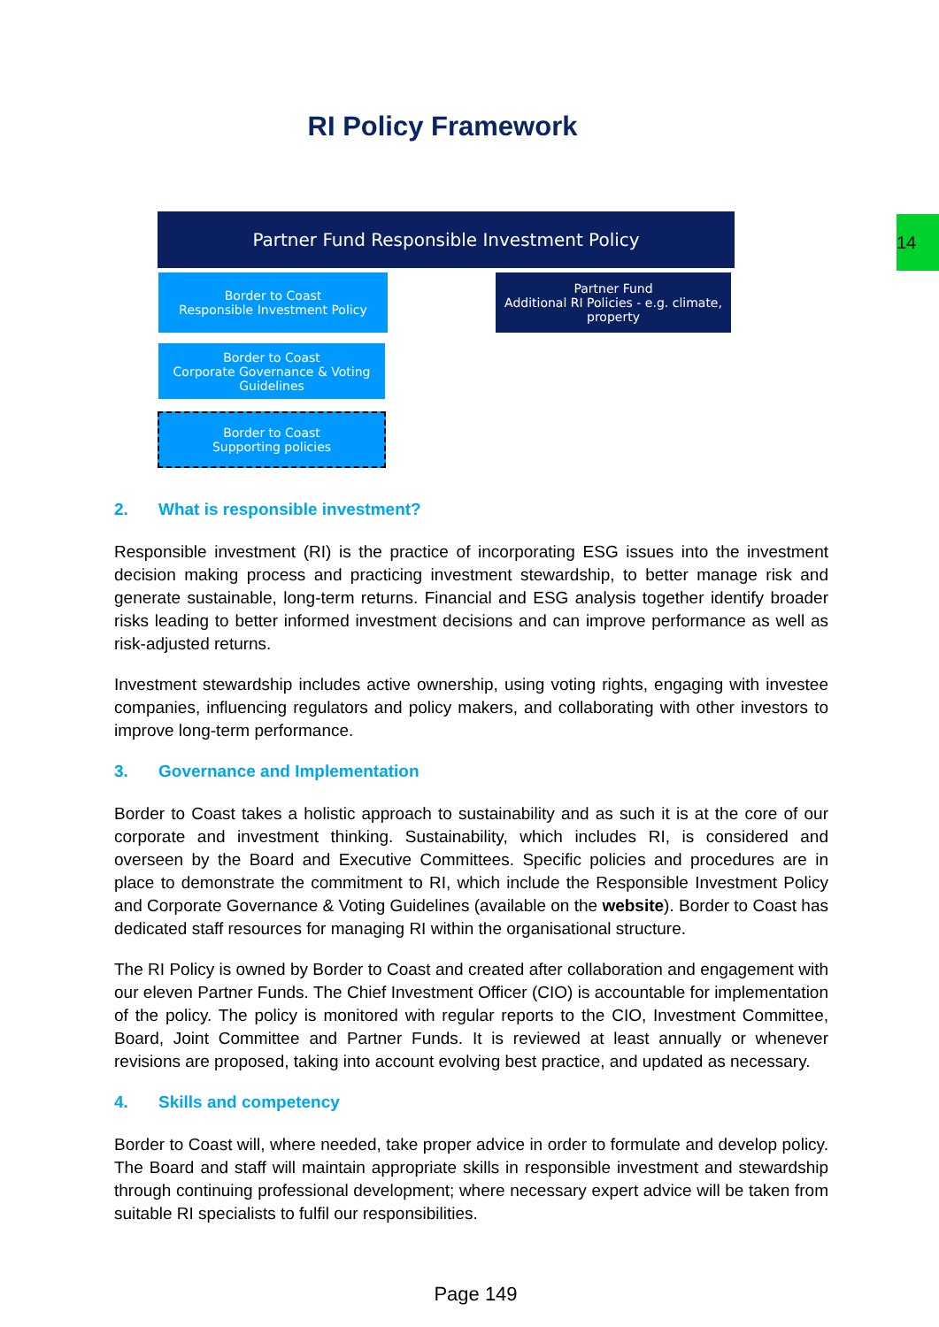14
RI Policy Framework
Partner Fund Responsible Investment Policy
Border to Coast
Responsible Investment Policy
Partner Fund
Additional RI Policies - e.g. climate, property
Border to Coast
Corporate Governance & Voting Guidelines
Border to Coast
Supporting policies
2. What is responsible investment?
Responsible investment (RI) is the practice of incorporating ESG issues into the investment decision making process and practicing investment stewardship, to better manage risk and generate sustainable, long-term returns. Financial and ESG analysis together identify broader risks leading to better informed investment decisions and can improve performance as well as risk-adjusted returns.
Investment stewardship includes active ownership, using voting rights, engaging with investee companies, influencing regulators and policy makers, and collaborating with other investors to improve long-term performance.
3. Governance and Implementation
Border to Coast takes a holistic approach to sustainability and as such it is at the core of our corporate and investment thinking. Sustainability, which includes RI, is considered and overseen by the Board and Executive Committees. Specific policies and procedures are in place to demonstrate the commitment to RI, which include the Responsible Investment Policy and Corporate Governance & Voting Guidelines (available on the website). Border to Coast has dedicated staff resources for managing RI within the organisational structure.
The RI Policy is owned by Border to Coast and created after collaboration and engagement with our eleven Partner Funds. The Chief Investment Officer (CIO) is accountable for implementation of the policy. The policy is monitored with regular reports to the CIO, Investment Committee, Board, Joint Committee and Partner Funds. It is reviewed at least annually or whenever revisions are proposed, taking into account evolving best practice, and updated as necessary.
4. Skills and competency
Border to Coast will, where needed, take proper advice in order to formulate and develop policy. The Board and staff will maintain appropriate skills in responsible investment and stewardship through continuing professional development; where necessary expert advice will be taken from suitable RI specialists to fulfil our responsibilities.
Page 149